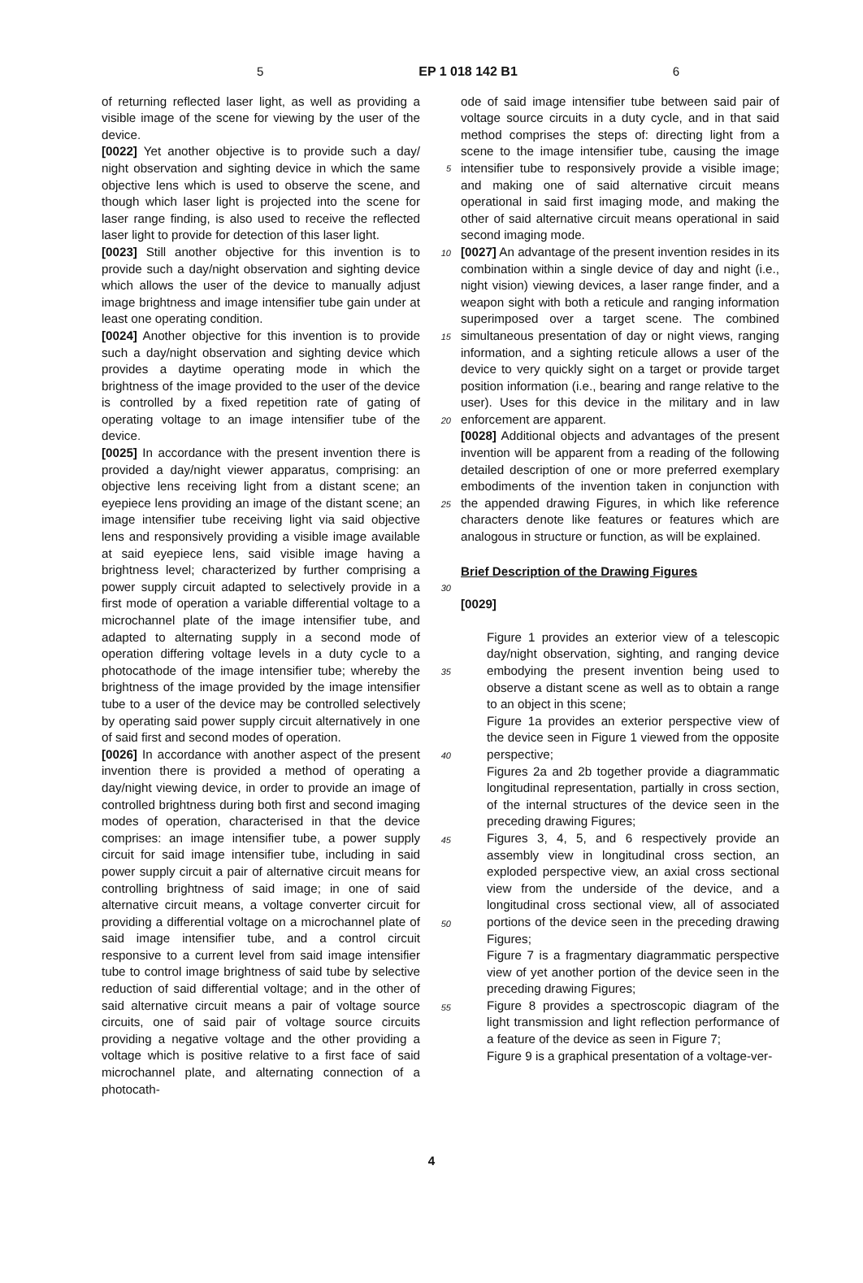5 EP 1 018 142 B1 6
of returning reflected laser light, as well as providing a visible image of the scene for viewing by the user of the device.
[0022] Yet another objective is to provide such a day/ night observation and sighting device in which the same objective lens which is used to observe the scene, and though which laser light is projected into the scene for laser range finding, is also used to receive the reflected laser light to provide for detection of this laser light.
[0023] Still another objective for this invention is to provide such a day/night observation and sighting device which allows the user of the device to manually adjust image brightness and image intensifier tube gain under at least one operating condition.
[0024] Another objective for this invention is to provide such a day/night observation and sighting device which provides a daytime operating mode in which the brightness of the image provided to the user of the device is controlled by a fixed repetition rate of gating of operating voltage to an image intensifier tube of the device.
[0025] In accordance with the present invention there is provided a day/night viewer apparatus, comprising: an objective lens receiving light from a distant scene; an eyepiece lens providing an image of the distant scene; an image intensifier tube receiving light via said objective lens and responsively providing a visible image available at said eyepiece lens, said visible image having a brightness level; characterized by further comprising a power supply circuit adapted to selectively provide in a first mode of operation a variable differential voltage to a microchannel plate of the image intensifier tube, and adapted to alternating supply in a second mode of operation differing voltage levels in a duty cycle to a photocathode of the image intensifier tube; whereby the brightness of the image provided by the image intensifier tube to a user of the device may be controlled selectively by operating said power supply circuit alternatively in one of said first and second modes of operation.
[0026] In accordance with another aspect of the present invention there is provided a method of operating a day/night viewing device, in order to provide an image of controlled brightness during both first and second imaging modes of operation, characterised in that the device comprises: an image intensifier tube, a power supply circuit for said image intensifier tube, including in said power supply circuit a pair of alternative circuit means for controlling brightness of said image; in one of said alternative circuit means, a voltage converter circuit for providing a differential voltage on a microchannel plate of said image intensifier tube, and a control circuit responsive to a current level from said image intensifier tube to control image brightness of said tube by selective reduction of said differential voltage; and in the other of said alternative circuit means a pair of voltage source circuits, one of said pair of voltage source circuits providing a negative voltage and the other providing a voltage which is positive relative to a first face of said microchannel plate, and alternating connection of a photocath-
5
10
15
20
25
30
35
40
45
50
55
ode of said image intensifier tube between said pair of voltage source circuits in a duty cycle, and in that said method comprises the steps of: directing light from a scene to the image intensifier tube, causing the image intensifier tube to responsively provide a visible image; and making one of said alternative circuit means operational in said first imaging mode, and making the other of said alternative circuit means operational in said second imaging mode.
[0027] An advantage of the present invention resides in its combination within a single device of day and night (i.e., night vision) viewing devices, a laser range finder, and a weapon sight with both a reticule and ranging information superimposed over a target scene. The combined simultaneous presentation of day or night views, ranging information, and a sighting reticule allows a user of the device to very quickly sight on a target or provide target position information (i.e., bearing and range relative to the user). Uses for this device in the military and in law enforcement are apparent.
[0028] Additional objects and advantages of the present invention will be apparent from a reading of the following detailed description of one or more preferred exemplary embodiments of the invention taken in conjunction with the appended drawing Figures, in which like reference characters denote like features or features which are analogous in structure or function, as will be explained.
Brief Description of the Drawing Figures
[0029]
Figure 1 provides an exterior view of a telescopic day/night observation, sighting, and ranging device embodying the present invention being used to observe a distant scene as well as to obtain a range to an object in this scene;
Figure 1a provides an exterior perspective view of the device seen in Figure 1 viewed from the opposite perspective;
Figures 2a and 2b together provide a diagrammatic longitudinal representation, partially in cross section, of the internal structures of the device seen in the preceding drawing Figures;
Figures 3, 4, 5, and 6 respectively provide an assembly view in longitudinal cross section, an exploded perspective view, an axial cross sectional view from the underside of the device, and a longitudinal cross sectional view, all of associated portions of the device seen in the preceding drawing Figures;
Figure 7 is a fragmentary diagrammatic perspective view of yet another portion of the device seen in the preceding drawing Figures;
Figure 8 provides a spectroscopic diagram of the light transmission and light reflection performance of a feature of the device as seen in Figure 7;
Figure 9 is a graphical presentation of a voltage-ver-
4